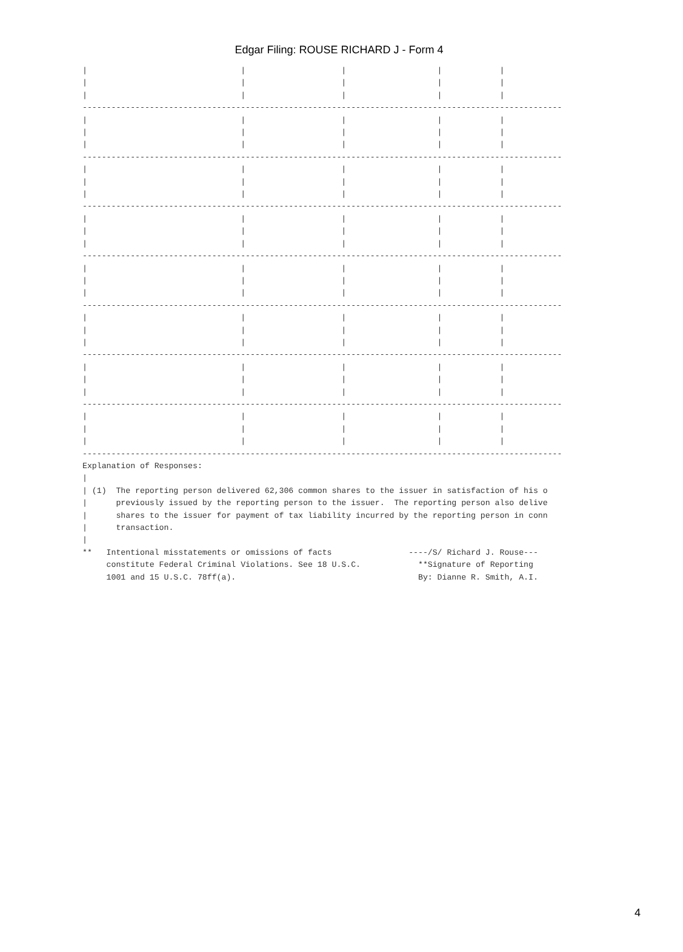Edgar Filing: ROUSE RICHARD J - Form 4
|                                |                    |                   |            |
|                                |                    |                   |            |
|                                |                    |                   |            |
----------------------------------------------------------------------------------------------------
|                                |                    |                   |            |
|                                |                    |                   |            |
|                                |                    |                   |            |
----------------------------------------------------------------------------------------------------
|                                |                    |                   |            |
|                                |                    |                   |            |
|                                |                    |                   |            |
----------------------------------------------------------------------------------------------------
|                                |                    |                   |            |
|                                |                    |                   |            |
|                                |                    |                   |            |
----------------------------------------------------------------------------------------------------
|                                |                    |                   |            |
|                                |                    |                   |            |
|                                |                    |                   |            |
----------------------------------------------------------------------------------------------------
|                                |                    |                   |            |
|                                |                    |                   |            |
|                                |                    |                   |            |
----------------------------------------------------------------------------------------------------
|                                |                    |                   |            |
|                                |                    |                   |            |
|                                |                    |                   |            |
----------------------------------------------------------------------------------------------------
|                                |                    |                   |            |
|                                |                    |                   |            |
|                                |                    |                   |            |
----------------------------------------------------------------------------------------------------
Explanation of Responses:
|
| (1)  The reporting person delivered 62,306 common shares to the issuer in satisfaction of his o
|      previously issued by the reporting person to the issuer.  The reporting person also delive
|      shares to the issuer for payment of tax liability incurred by the reporting person in conn
|      transaction.
|
**   Intentional misstatements or omissions of facts                ----/S/ Richard J. Rouse---
     constitute Federal Criminal Violations. See 18 U.S.C.            **Signature of Reporting
     1001 and 15 U.S.C. 78ff(a).                                      By: Dianne R. Smith, A.I.
4